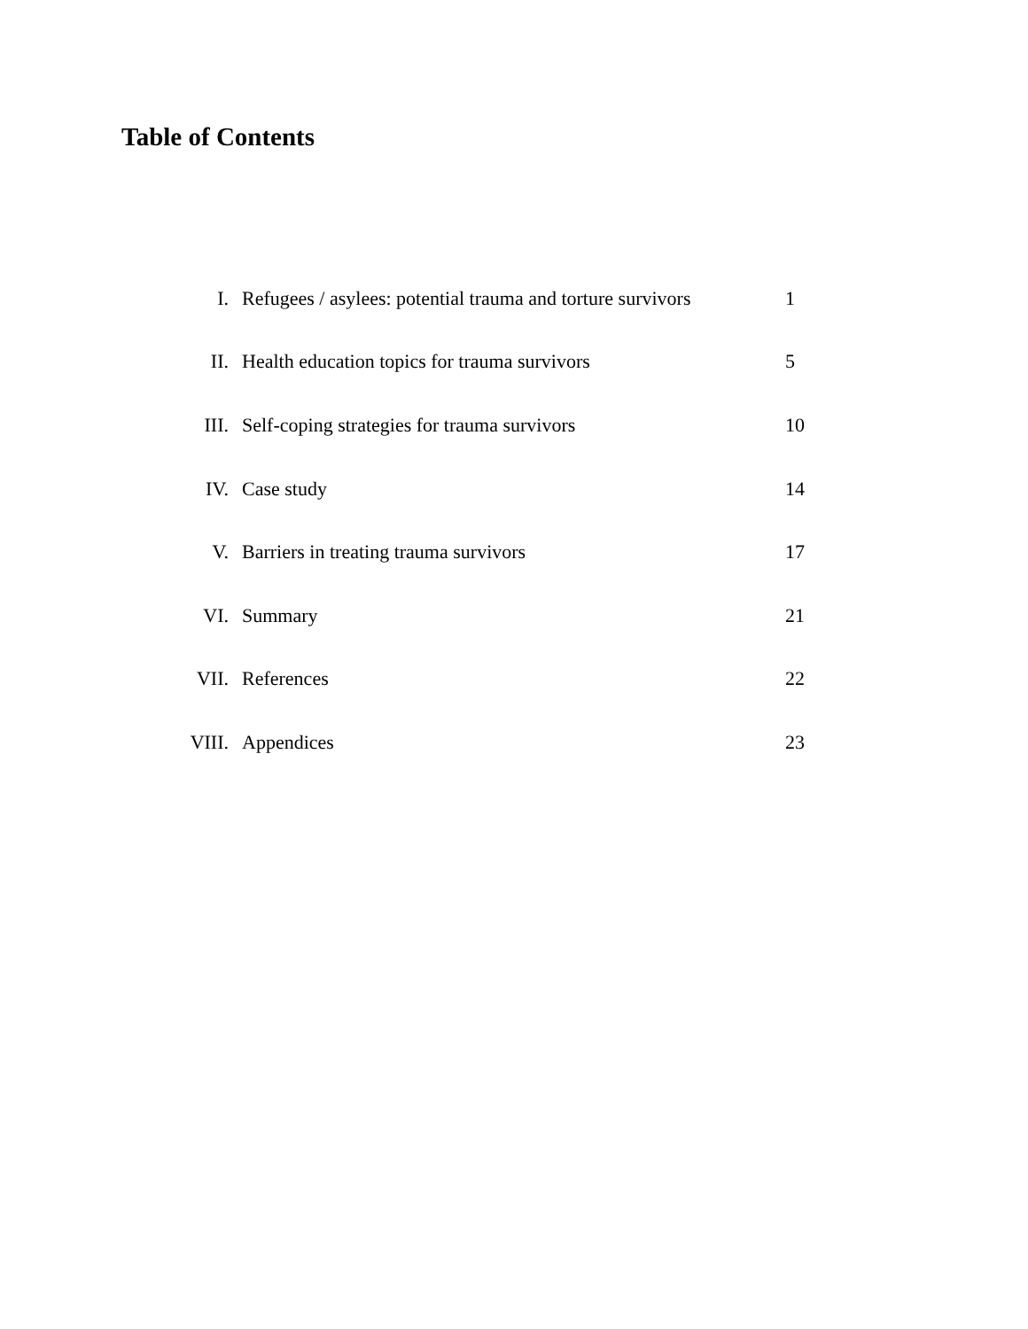Table of Contents
| I. | Refugees / asylees: potential trauma and torture survivors | 1 |
| II. | Health education topics for trauma survivors | 5 |
| III. | Self-coping strategies for trauma survivors | 10 |
| IV. | Case study | 14 |
| V. | Barriers in treating trauma survivors | 17 |
| VI. | Summary | 21 |
| VII. | References | 22 |
| VIII. | Appendices | 23 |